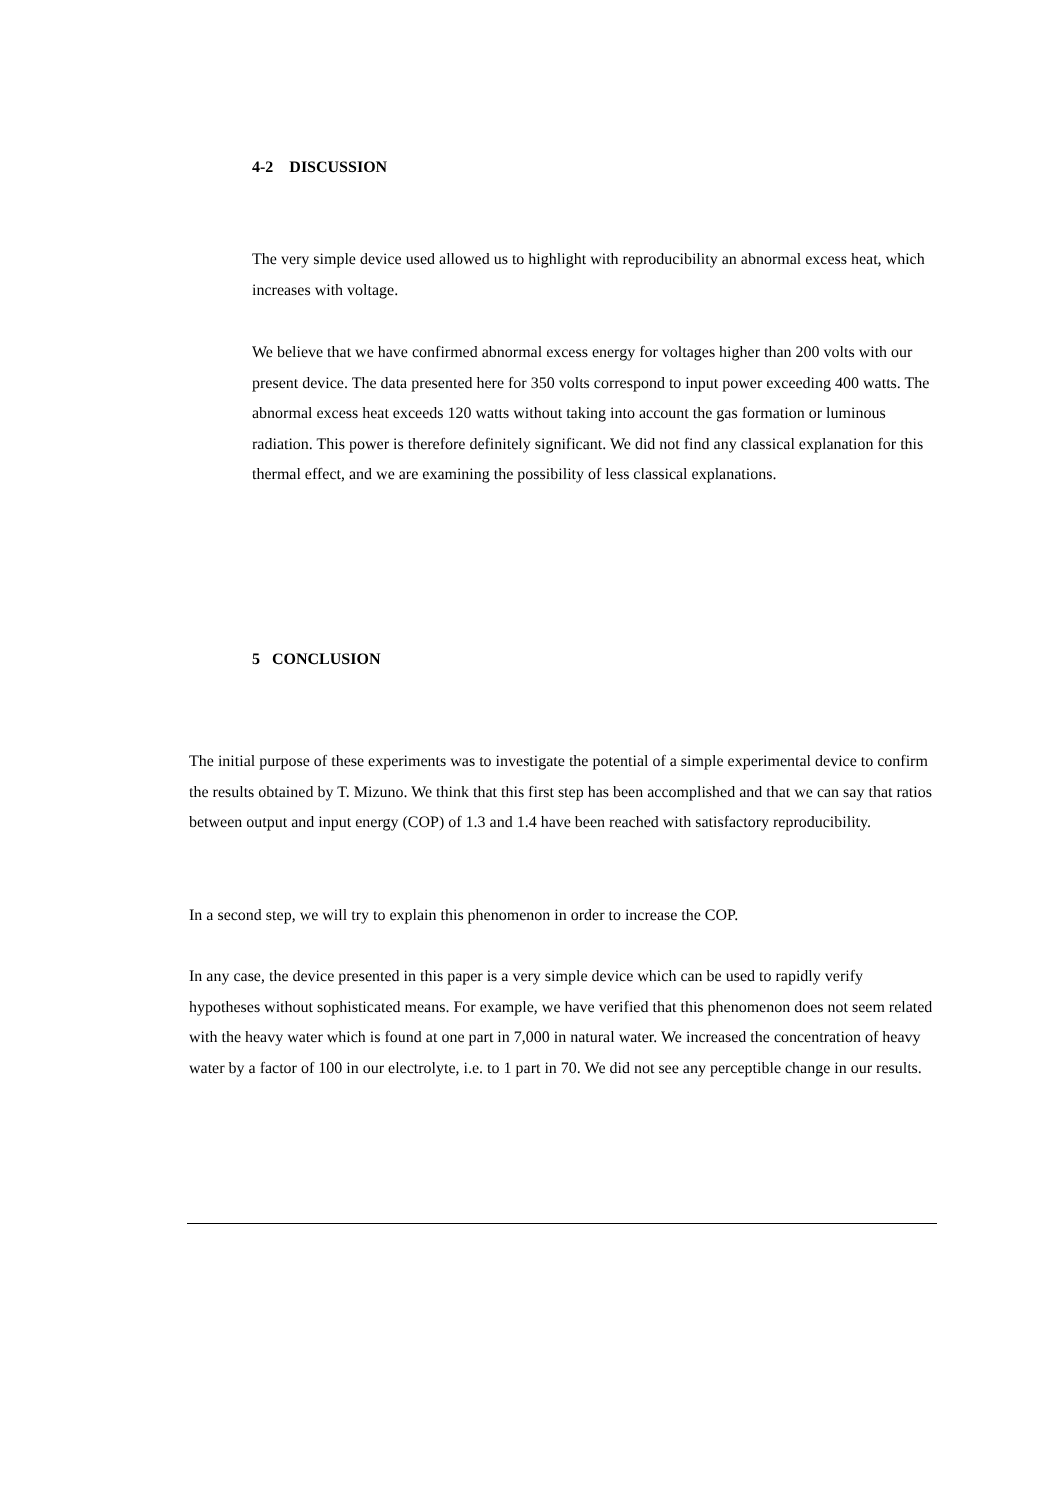4-2 DISCUSSION
The very simple device used allowed us to highlight with reproducibility an abnormal excess heat, which increases with voltage.
We believe that we have confirmed abnormal excess energy for voltages higher than 200 volts with our present device. The data presented here for 350 volts correspond to input power exceeding 400 watts. The abnormal excess heat exceeds 120 watts without taking into account the gas formation or luminous radiation. This power is therefore definitely significant. We did not find any classical explanation for this thermal effect, and we are examining the possibility of less classical explanations.
5 CONCLUSION
The initial purpose of these experiments was to investigate the potential of a simple experimental device to confirm the results obtained by T. Mizuno. We think that this first step has been accomplished and that we can say that ratios between output and input energy (COP) of 1.3 and 1.4 have been reached with satisfactory reproducibility.
In a second step, we will try to explain this phenomenon in order to increase the COP.
In any case, the device presented in this paper is a very simple device which can be used to rapidly verify hypotheses without sophisticated means. For example, we have verified that this phenomenon does not seem related with the heavy water which is found at one part in 7,000 in natural water. We increased the concentration of heavy water by a factor of 100 in our electrolyte, i.e. to 1 part in 70. We did not see any perceptible change in our results.